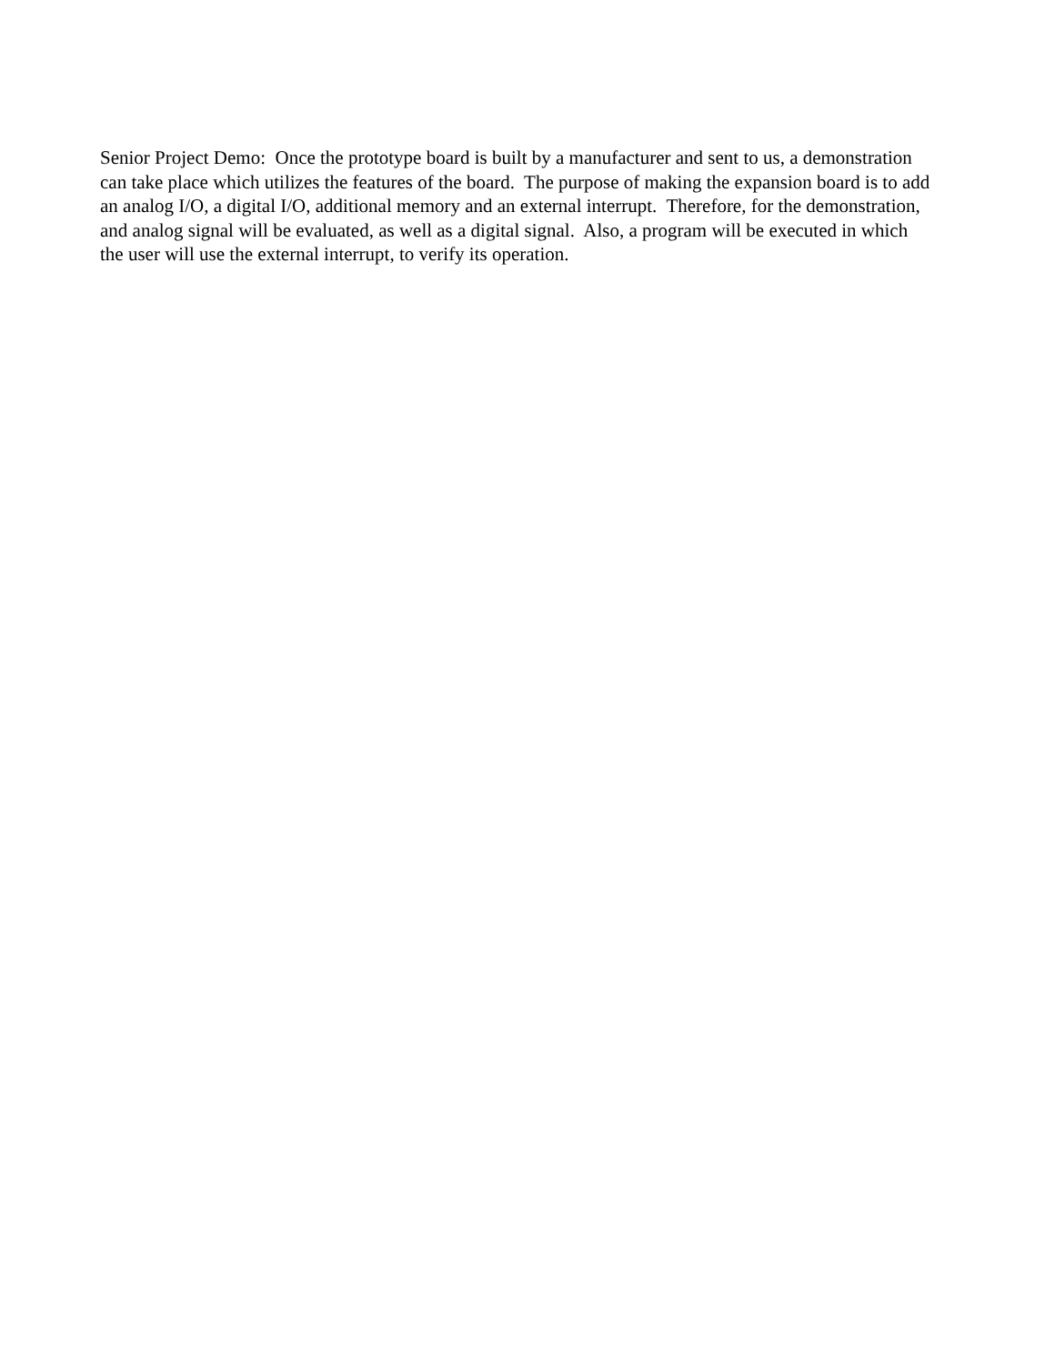Senior Project Demo: Once the prototype board is built by a manufacturer and sent to us, a demonstration can take place which utilizes the features of the board. The purpose of making the expansion board is to add an analog I/O, a digital I/O, additional memory and an external interrupt. Therefore, for the demonstration, and analog signal will be evaluated, as well as a digital signal. Also, a program will be executed in which the user will use the external interrupt, to verify its operation.